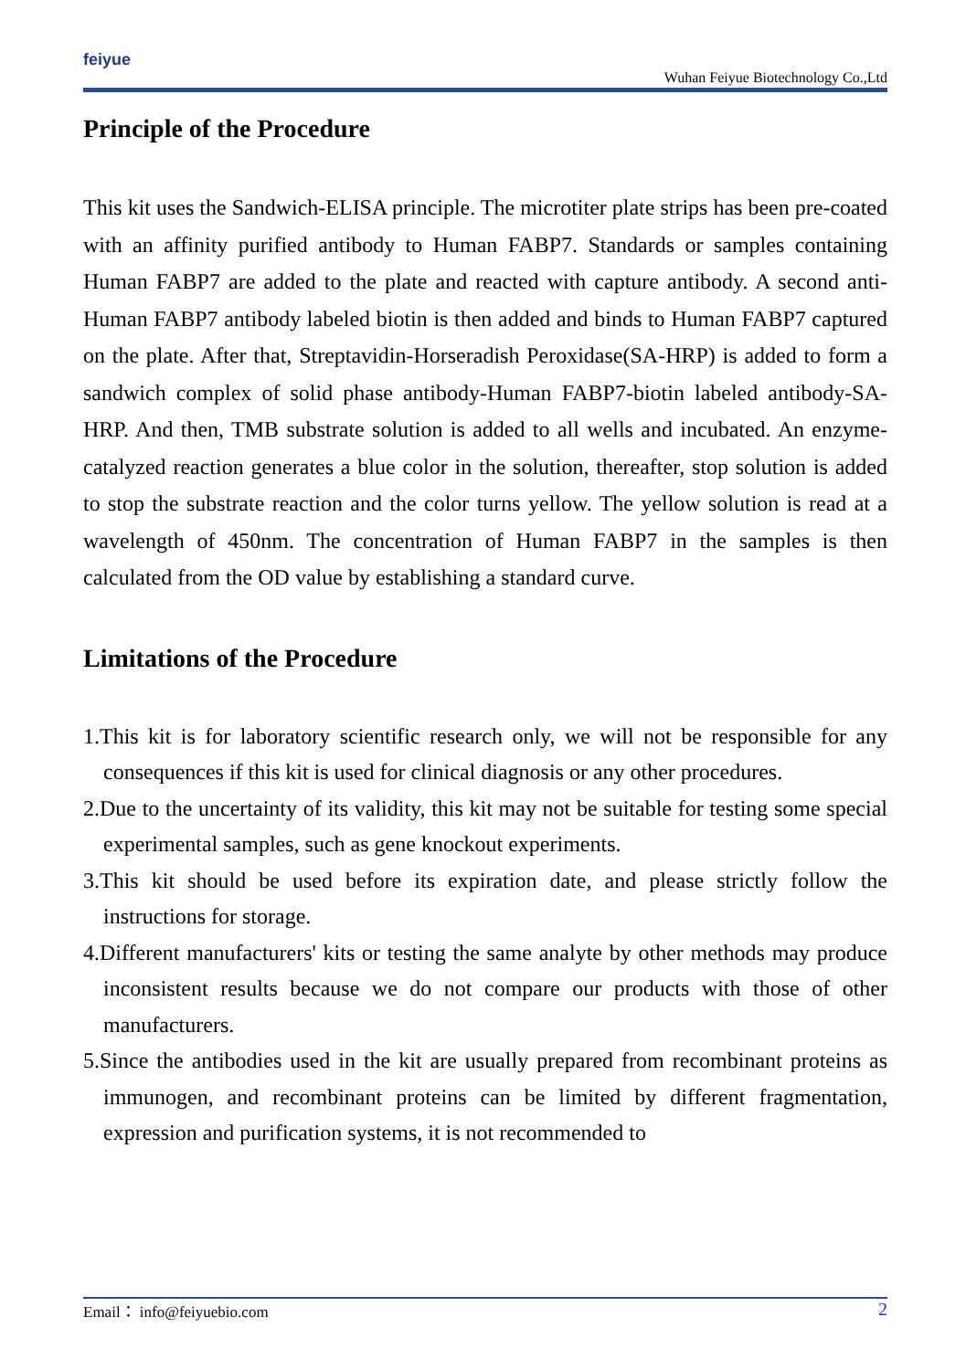feiyue
Wuhan Feiyue Biotechnology Co.,Ltd
Principle of the Procedure
This kit uses the Sandwich-ELISA principle. The microtiter plate strips has been pre-coated with an affinity purified antibody to Human FABP7. Standards or samples containing Human FABP7 are added to the plate and reacted with capture antibody. A second anti-Human FABP7 antibody labeled biotin is then added and binds to Human FABP7 captured on the plate. After that, Streptavidin-Horseradish Peroxidase(SA-HRP) is added to form a sandwich complex of solid phase antibody-Human FABP7-biotin labeled antibody-SA-HRP. And then, TMB substrate solution is added to all wells and incubated. An enzyme-catalyzed reaction generates a blue color in the solution, thereafter, stop solution is added to stop the substrate reaction and the color turns yellow. The yellow solution is read at a wavelength of 450nm. The concentration of Human FABP7 in the samples is then calculated from the OD value by establishing a standard curve.
Limitations of the Procedure
1.This kit is for laboratory scientific research only, we will not be responsible for any consequences if this kit is used for clinical diagnosis or any other procedures.
2.Due to the uncertainty of its validity, this kit may not be suitable for testing some special experimental samples, such as gene knockout experiments.
3.This kit should be used before its expiration date, and please strictly follow the instructions for storage.
4.Different manufacturers' kits or testing the same analyte by other methods may produce inconsistent results because we do not compare our products with those of other manufacturers.
5.Since the antibodies used in the kit are usually prepared from recombinant proteins as immunogen, and recombinant proteins can be limited by different fragmentation, expression and purification systems, it is not recommended to
Email： info@feiyuebio.com 2